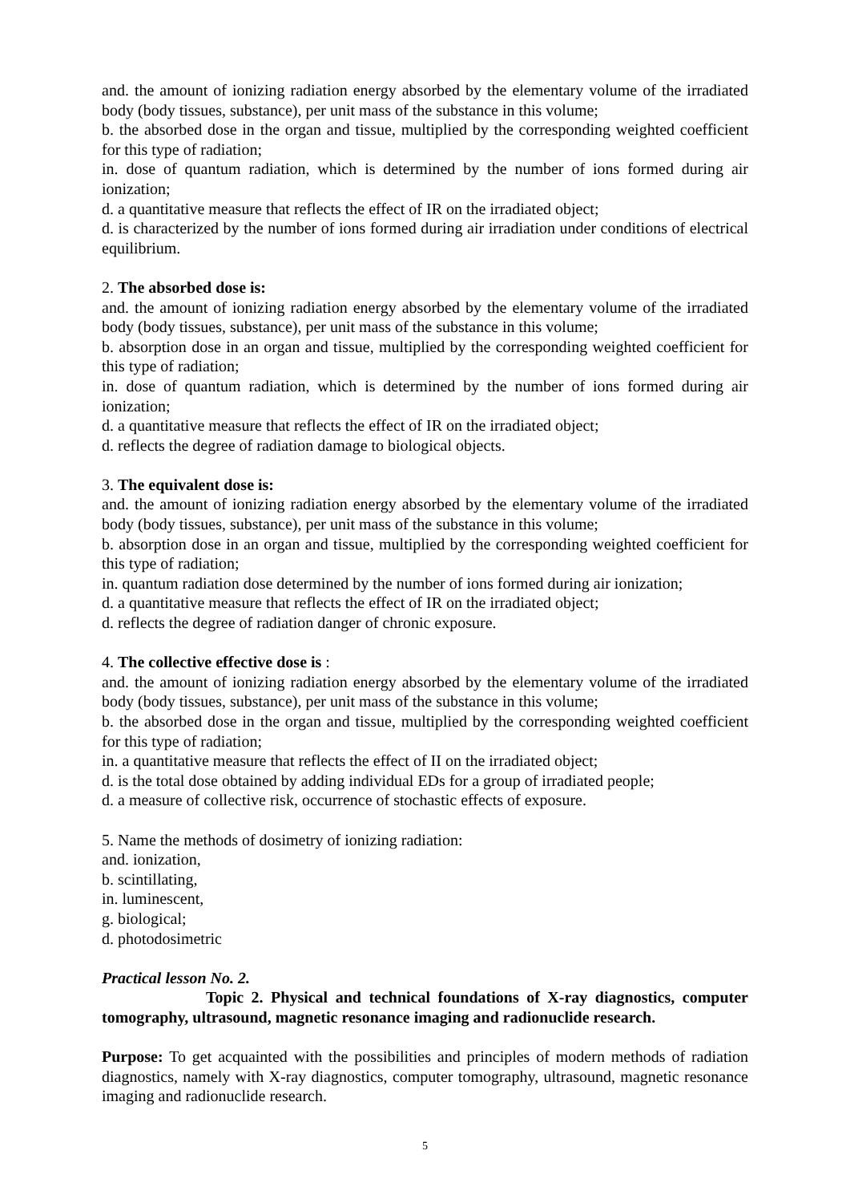and. the amount of ionizing radiation energy absorbed by the elementary volume of the irradiated body (body tissues, substance), per unit mass of the substance in this volume;
b. the absorbed dose in the organ and tissue, multiplied by the corresponding weighted coefficient for this type of radiation;
in. dose of quantum radiation, which is determined by the number of ions formed during air ionization;
d. a quantitative measure that reflects the effect of IR on the irradiated object;
d. is characterized by the number of ions formed during air irradiation under conditions of electrical equilibrium.
2. The absorbed dose is:
and. the amount of ionizing radiation energy absorbed by the elementary volume of the irradiated body (body tissues, substance), per unit mass of the substance in this volume;
b. absorption dose in an organ and tissue, multiplied by the corresponding weighted coefficient for this type of radiation;
in. dose of quantum radiation, which is determined by the number of ions formed during air ionization;
d. a quantitative measure that reflects the effect of IR on the irradiated object;
d. reflects the degree of radiation damage to biological objects.
3. The equivalent dose is:
and. the amount of ionizing radiation energy absorbed by the elementary volume of the irradiated body (body tissues, substance), per unit mass of the substance in this volume;
b. absorption dose in an organ and tissue, multiplied by the corresponding weighted coefficient for this type of radiation;
in. quantum radiation dose determined by the number of ions formed during air ionization;
d. a quantitative measure that reflects the effect of IR on the irradiated object;
d. reflects the degree of radiation danger of chronic exposure.
4. The collective effective dose is :
and. the amount of ionizing radiation energy absorbed by the elementary volume of the irradiated body (body tissues, substance), per unit mass of the substance in this volume;
b. the absorbed dose in the organ and tissue, multiplied by the corresponding weighted coefficient for this type of radiation;
in. a quantitative measure that reflects the effect of II on the irradiated object;
d. is the total dose obtained by adding individual EDs for a group of irradiated people;
d. a measure of collective risk, occurrence of stochastic effects of exposure.
5. Name the methods of dosimetry of ionizing radiation:
and. ionization,
b. scintillating,
in. luminescent,
g. biological;
d. photodosimetric
Practical lesson No. 2.
Topic 2. Physical and technical foundations of X-ray diagnostics, computer tomography, ultrasound, magnetic resonance imaging and radionuclide research.
Purpose: To get acquainted with the possibilities and principles of modern methods of radiation diagnostics, namely with X-ray diagnostics, computer tomography, ultrasound, magnetic resonance imaging and radionuclide research.
5